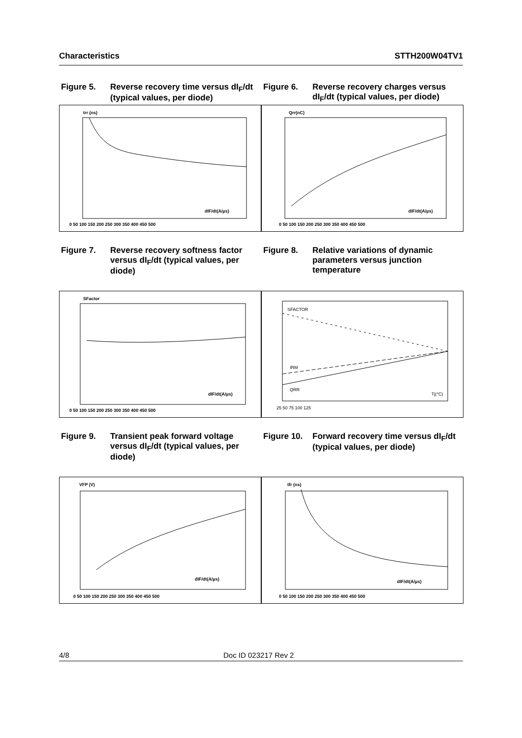Characteristics STTH200W04TV1
Figure 5. Reverse recovery time versus dI<sub>F</sub>/dt (typical values, per diode)
trr (ns)
dIF/dt(A/µs)
0 50 100 150 200 250 300 350 400 450 500
Figure 6. Reverse recovery charges versus dI<sub>F</sub>/dt (typical values, per diode)
Qrr(nC)
dIF/dt(A/µs)
0 50 100 150 200 250 300 350 400 450 500
Figure 7. Reverse recovery softness factor versus dI<sub>F</sub>/dt (typical values, per diode)
SFactor
dIF/dt(A/µs)
0 50 100 150 200 250 300 350 400 450 500
Figure 8. Relative variations of dynamic parameters versus junction temperature
SFACTOR
IRM
QRR
Tj(°C)
25 50 75 100 125
Figure 9. Transient peak forward voltage versus dI<sub>F</sub>/dt (typical values, per diode)
VFP (V)
dIF/dt(A/µs)
0 50 100 150 200 250 300 350 400 450 500
Figure 10. Forward recovery time versus dI<sub>F</sub>/dt (typical values, per diode)
tfr (ns)
dIF/dt(A/µs)
0 50 100 150 200 250 300 350 400 450 500
4/8 Doc ID 023217 Rev 2